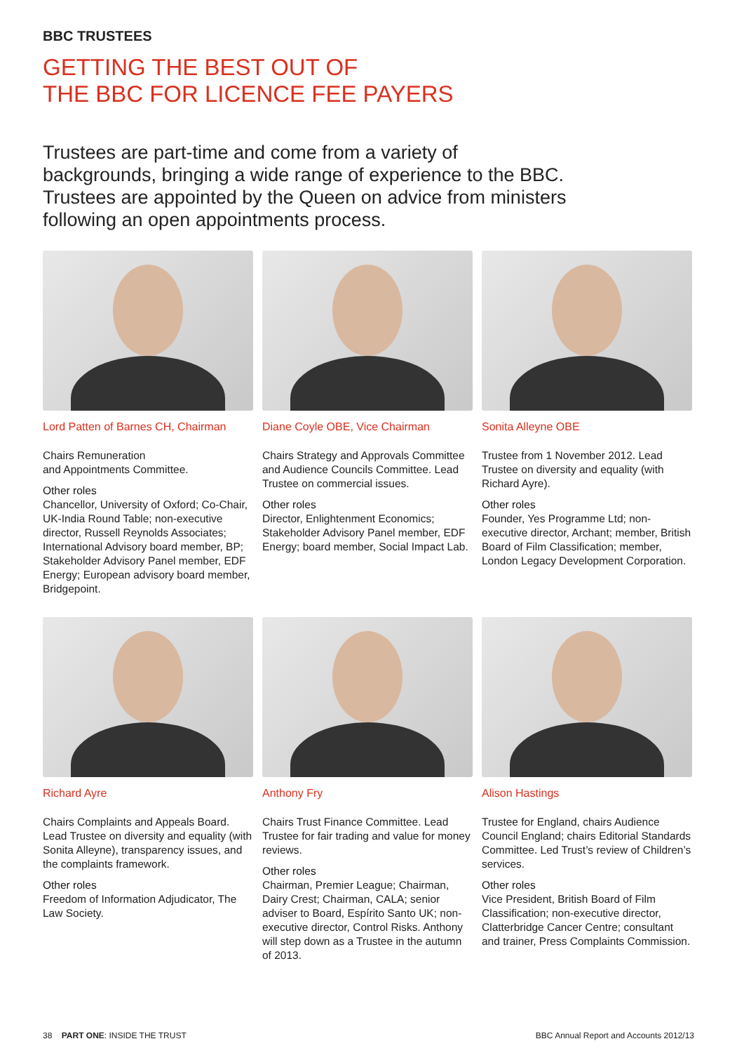BBC TRUSTEES
GETTING THE BEST OUT OF
THE BBC FOR LICENCE FEE PAYERS
Trustees are part-time and come from a variety of backgrounds, bringing a wide range of experience to the BBC. Trustees are appointed by the Queen on advice from ministers following an open appointments process.
Lord Patten of Barnes CH, Chairman
Chairs Remuneration
and Appointments Committee.
Other roles
Chancellor, University of Oxford; Co-Chair, UK-India Round Table; non-executive director, Russell Reynolds Associates; International Advisory board member, BP; Stakeholder Advisory Panel member, EDF Energy; European advisory board member, Bridgepoint.
Diane Coyle OBE, Vice Chairman
Chairs Strategy and Approvals Committee and Audience Councils Committee. Lead Trustee on commercial issues.
Other roles
Director, Enlightenment Economics; Stakeholder Advisory Panel member, EDF Energy; board member, Social Impact Lab.
Sonita Alleyne OBE
Trustee from 1 November 2012. Lead Trustee on diversity and equality (with Richard Ayre).
Other roles
Founder, Yes Programme Ltd; non-executive director, Archant; member, British Board of Film Classification; member, London Legacy Development Corporation.
Richard Ayre
Chairs Complaints and Appeals Board. Lead Trustee on diversity and equality (with Sonita Alleyne), transparency issues, and the complaints framework.
Other roles
Freedom of Information Adjudicator, The Law Society.
Anthony Fry
Chairs Trust Finance Committee. Lead Trustee for fair trading and value for money reviews.
Other roles
Chairman, Premier League; Chairman, Dairy Crest; Chairman, CALA; senior adviser to Board, Espírito Santo UK; non-executive director, Control Risks. Anthony will step down as a Trustee in the autumn of 2013.
Alison Hastings
Trustee for England, chairs Audience Council England; chairs Editorial Standards Committee. Led Trust’s review of Children’s services.
Other roles
Vice President, British Board of Film Classification; non-executive director, Clatterbridge Cancer Centre; consultant and trainer, Press Complaints Commission.
38 PART ONE: INSIDE THE TRUST BBC Annual Report and Accounts 2012/13